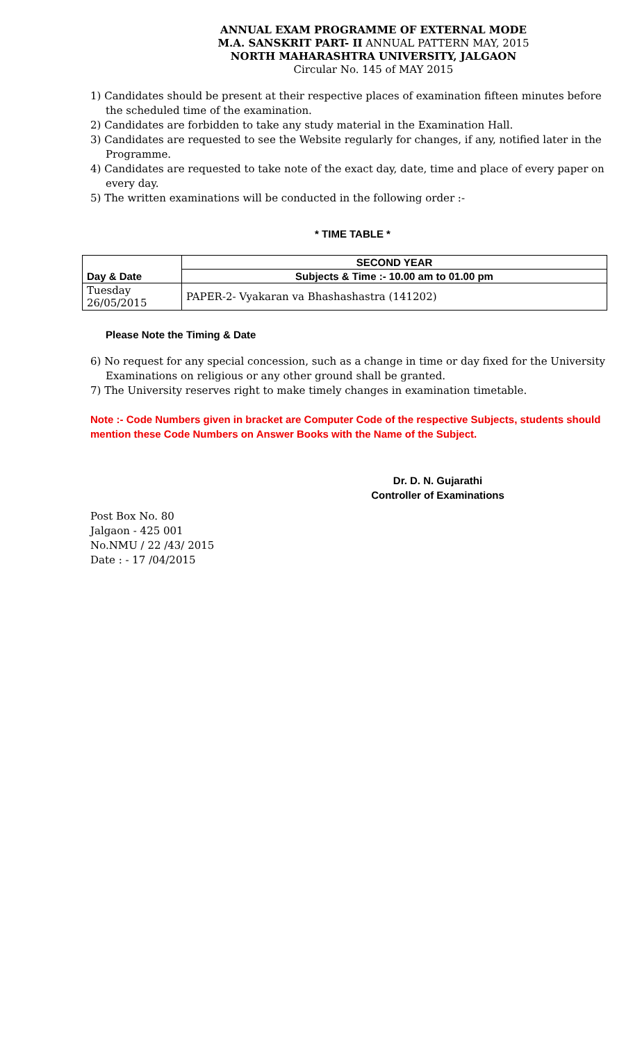ANNUAL EXAM PROGRAMME OF EXTERNAL MODE
M.A. SANSKRIT PART- II ANNUAL PATTERN MAY, 2015
NORTH MAHARASHTRA UNIVERSITY, JALGAON
Circular No. 145 of MAY 2015
1) Candidates should be present at their respective places of examination fifteen minutes before the scheduled time of the examination.
2) Candidates are forbidden to take any study material in the Examination Hall.
3) Candidates are requested to see the Website regularly for changes, if any, notified later in the Programme.
4) Candidates are requested to take note of the exact day, date, time and place of every paper on every day.
5) The written examinations will be conducted in the following order :-
* TIME TABLE *
| Day & Date | SECOND YEAR |
| --- | --- |
| | Subjects & Time :- 10.00 am to 01.00 pm |
| Tuesday 26/05/2015 | PAPER-2- Vyakaran va Bhashashastra (141202) |
Please Note the Timing & Date
6) No request for any special concession, such as a change in time or day fixed for the University Examinations on religious or any other ground shall be granted.
7) The University reserves right to make timely changes in examination timetable.
Note :- Code Numbers given in bracket are Computer Code of the respective Subjects, students should mention these Code Numbers on Answer Books with the Name of the Subject.
Dr. D. N. Gujarathi
Controller of Examinations
Post Box No. 80
Jalgaon - 425 001
No.NMU / 22 /43/ 2015
Date : - 17 /04/2015